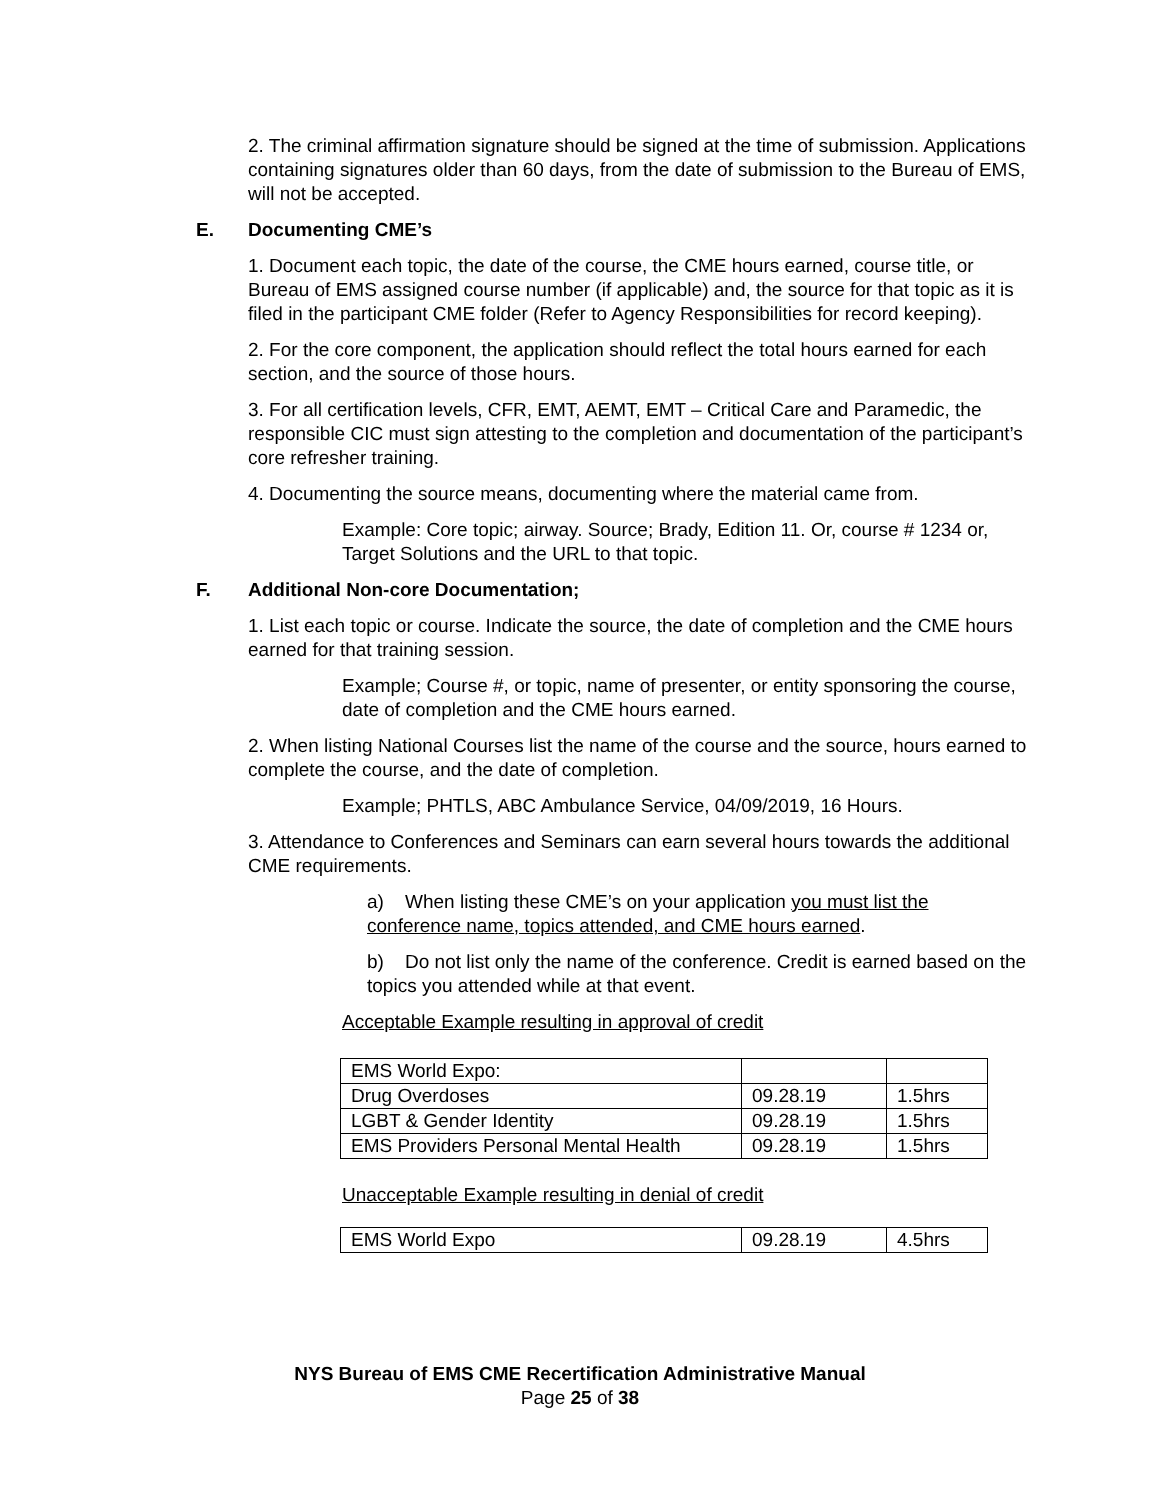2. The criminal affirmation signature should be signed at the time of submission. Applications containing signatures older than 60 days, from the date of submission to the Bureau of EMS, will not be accepted.
E. Documenting CME’s
1. Document each topic, the date of the course, the CME hours earned, course title, or Bureau of EMS assigned course number (if applicable) and, the source for that topic as it is filed in the participant CME folder (Refer to Agency Responsibilities for record keeping).
2. For the core component, the application should reflect the total hours earned for each section, and the source of those hours.
3. For all certification levels, CFR, EMT, AEMT, EMT – Critical Care and Paramedic, the responsible CIC must sign attesting to the completion and documentation of the participant’s core refresher training.
4. Documenting the source means, documenting where the material came from.
Example: Core topic; airway. Source; Brady, Edition 11. Or, course # 1234 or, Target Solutions and the URL to that topic.
F. Additional Non-core Documentation;
1. List each topic or course. Indicate the source, the date of completion and the CME hours earned for that training session.
Example; Course #, or topic, name of presenter, or entity sponsoring the course, date of completion and the CME hours earned.
2. When listing National Courses list the name of the course and the source, hours earned to complete the course, and the date of completion.
Example; PHTLS, ABC Ambulance Service, 04/09/2019, 16 Hours.
3. Attendance to Conferences and Seminars can earn several hours towards the additional CME requirements.
a) When listing these CME’s on your application you must list the conference name, topics attended, and CME hours earned.
b) Do not list only the name of the conference. Credit is earned based on the topics you attended while at that event.
Acceptable Example resulting in approval of credit
| EMS World Expo: | | |
| Drug Overdoses | 09.28.19 | 1.5hrs |
| LGBT & Gender Identity | 09.28.19 | 1.5hrs |
| EMS Providers Personal Mental Health | 09.28.19 | 1.5hrs |
Unacceptable Example resulting in denial of credit
| EMS World Expo | 09.28.19 | 4.5hrs |
NYS Bureau of EMS CME Recertification Administrative Manual
Page 25 of 38